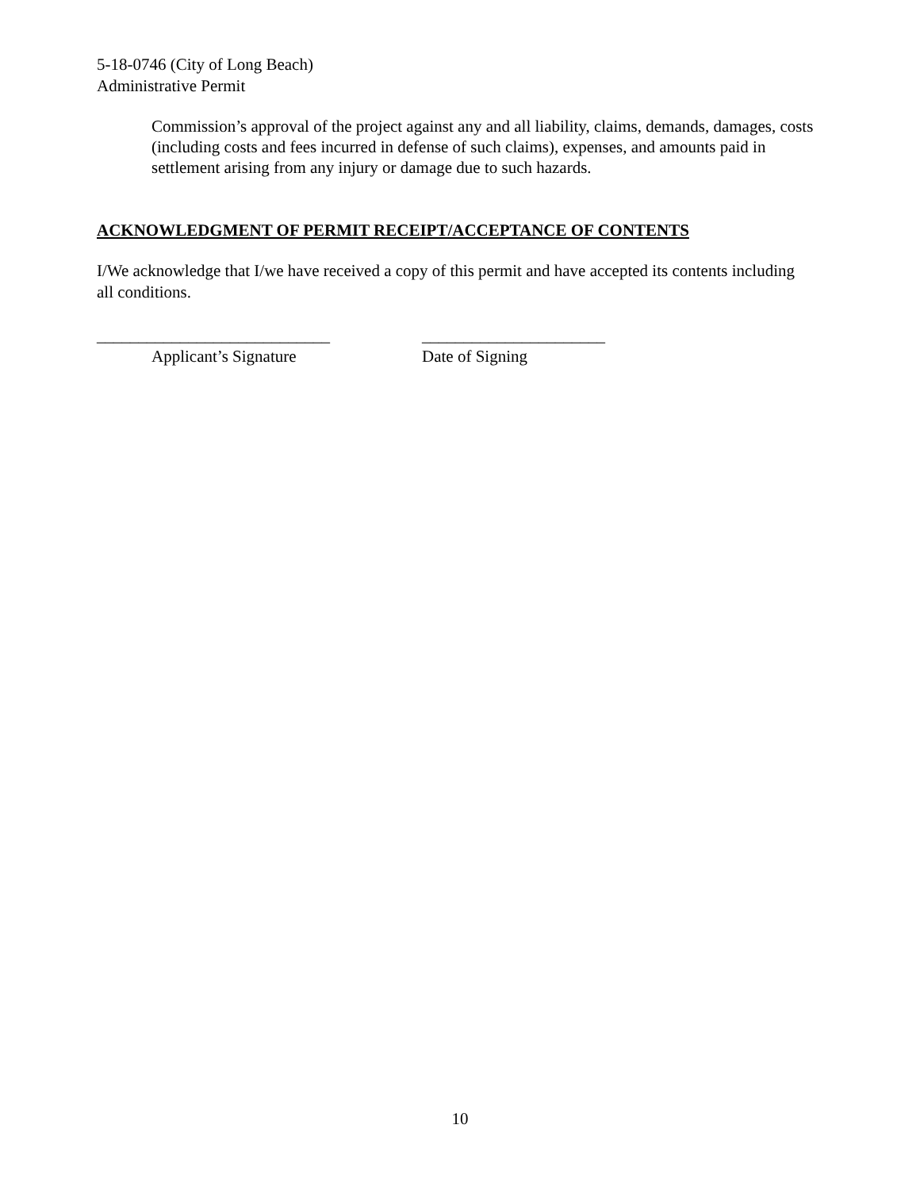5-18-0746 (City of Long Beach)
Administrative Permit
Commission’s approval of the project against any and all liability, claims, demands, damages, costs (including costs and fees incurred in defense of such claims), expenses, and amounts paid in settlement arising from any injury or damage due to such hazards.
ACKNOWLEDGMENT OF PERMIT RECEIPT/ACCEPTANCE OF CONTENTS
I/We acknowledge that I/we have received a copy of this permit and have accepted its contents including all conditions.
____________________________
Applicant’s Signature
______________________
Date of Signing
10